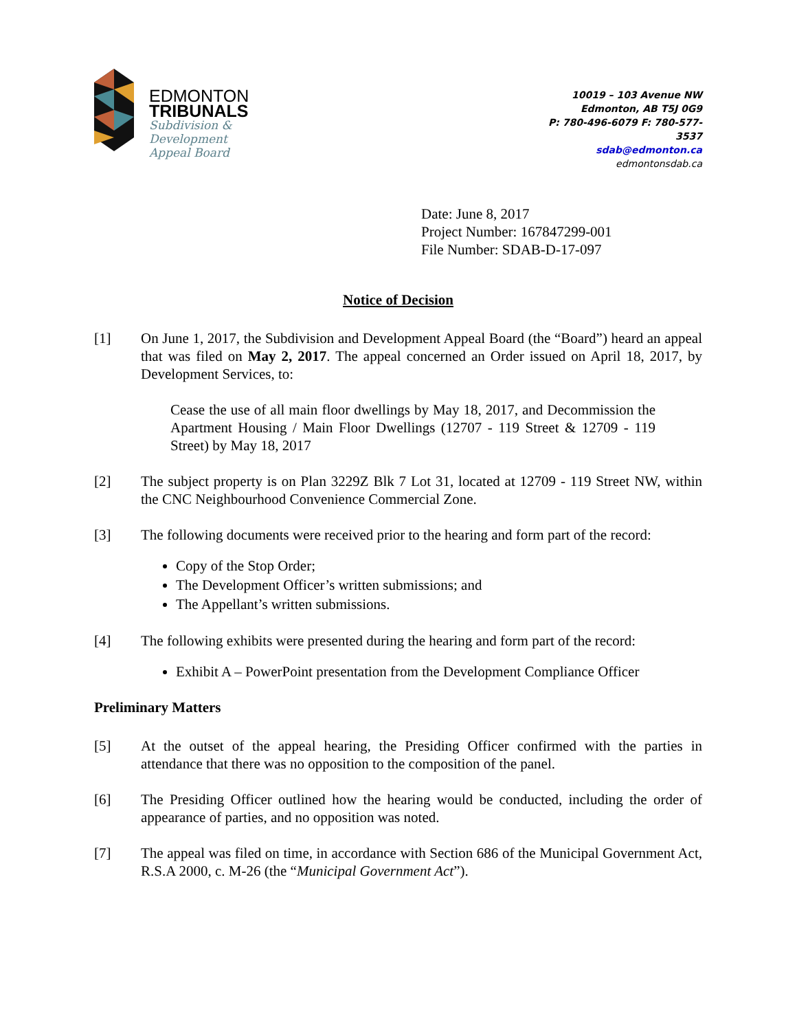EDMONTON
TRIBUNALS
Subdivision &
Development
Appeal Board
10019 – 103 Avenue NW
Edmonton, AB T5J 0G9
P: 780-496-6079 F: 780-577-3537
sdab@edmonton.ca
edmontonsdab.ca
Date: June 8, 2017
Project Number: 167847299-001
File Number: SDAB-D-17-097
Notice of Decision
[1] On June 1, 2017, the Subdivision and Development Appeal Board (the “Board”) heard an appeal that was filed on May 2, 2017. The appeal concerned an Order issued on April 18, 2017, by Development Services, to:
Cease the use of all main floor dwellings by May 18, 2017, and Decommission the Apartment Housing / Main Floor Dwellings (12707 - 119 Street & 12709 - 119 Street) by May 18, 2017
[2] The subject property is on Plan 3229Z Blk 7 Lot 31, located at 12709 - 119 Street NW, within the CNC Neighbourhood Convenience Commercial Zone.
[3] The following documents were received prior to the hearing and form part of the record:
Copy of the Stop Order;
The Development Officer’s written submissions; and
The Appellant’s written submissions.
[4] The following exhibits were presented during the hearing and form part of the record:
Exhibit A – PowerPoint presentation from the Development Compliance Officer
Preliminary Matters
[5] At the outset of the appeal hearing, the Presiding Officer confirmed with the parties in attendance that there was no opposition to the composition of the panel.
[6] The Presiding Officer outlined how the hearing would be conducted, including the order of appearance of parties, and no opposition was noted.
[7] The appeal was filed on time, in accordance with Section 686 of the Municipal Government Act, R.S.A 2000, c. M-26 (the “Municipal Government Act”).